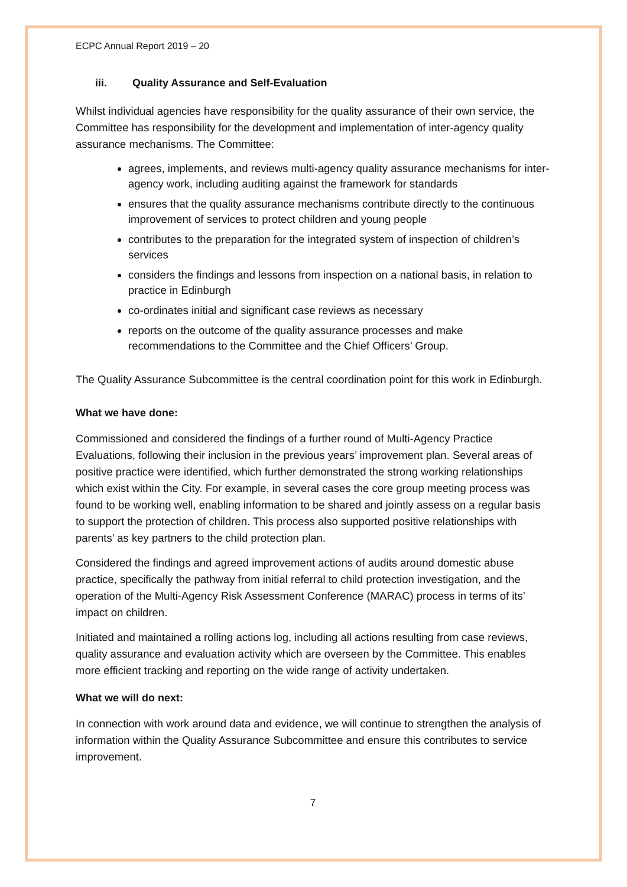ECPC Annual Report 2019 – 20
iii. Quality Assurance and Self-Evaluation
Whilst individual agencies have responsibility for the quality assurance of their own service, the Committee has responsibility for the development and implementation of inter-agency quality assurance mechanisms. The Committee:
agrees, implements, and reviews multi-agency quality assurance mechanisms for inter-agency work, including auditing against the framework for standards
ensures that the quality assurance mechanisms contribute directly to the continuous improvement of services to protect children and young people
contributes to the preparation for the integrated system of inspection of children’s services
considers the findings and lessons from inspection on a national basis, in relation to practice in Edinburgh
co-ordinates initial and significant case reviews as necessary
reports on the outcome of the quality assurance processes and make recommendations to the Committee and the Chief Officers’ Group.
The Quality Assurance Subcommittee is the central coordination point for this work in Edinburgh.
What we have done:
Commissioned and considered the findings of a further round of Multi-Agency Practice Evaluations, following their inclusion in the previous years’ improvement plan. Several areas of positive practice were identified, which further demonstrated the strong working relationships which exist within the City. For example, in several cases the core group meeting process was found to be working well, enabling information to be shared and jointly assess on a regular basis to support the protection of children. This process also supported positive relationships with parents’ as key partners to the child protection plan.
Considered the findings and agreed improvement actions of audits around domestic abuse practice, specifically the pathway from initial referral to child protection investigation, and the operation of the Multi-Agency Risk Assessment Conference (MARAC) process in terms of its’ impact on children.
Initiated and maintained a rolling actions log, including all actions resulting from case reviews, quality assurance and evaluation activity which are overseen by the Committee. This enables more efficient tracking and reporting on the wide range of activity undertaken.
What we will do next:
In connection with work around data and evidence, we will continue to strengthen the analysis of information within the Quality Assurance Subcommittee and ensure this contributes to service improvement.
7